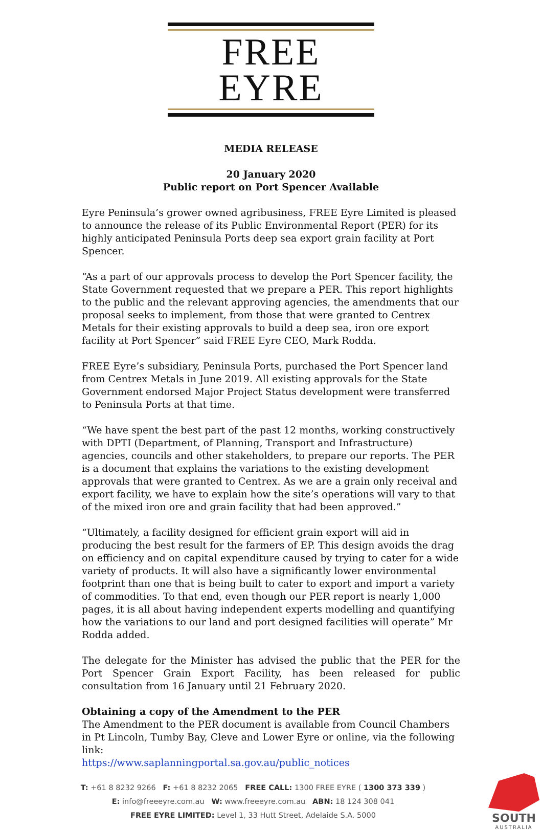FREE EYRE
MEDIA RELEASE
20 January 2020
Public report on Port Spencer Available
Eyre Peninsula’s grower owned agribusiness, FREE Eyre Limited is pleased to announce the release of its Public Environmental Report (PER) for its highly anticipated Peninsula Ports deep sea export grain facility at Port Spencer.
“As a part of our approvals process to develop the Port Spencer facility, the State Government requested that we prepare a PER. This report highlights to the public and the relevant approving agencies, the amendments that our proposal seeks to implement, from those that were granted to Centrex Metals for their existing approvals to build a deep sea, iron ore export facility at Port Spencer” said FREE Eyre CEO, Mark Rodda.
FREE Eyre’s subsidiary, Peninsula Ports, purchased the Port Spencer land from Centrex Metals in June 2019. All existing approvals for the State Government endorsed Major Project Status development were transferred to Peninsula Ports at that time.
“We have spent the best part of the past 12 months, working constructively with DPTI (Department, of Planning, Transport and Infrastructure) agencies, councils and other stakeholders, to prepare our reports. The PER is a document that explains the variations to the existing development approvals that were granted to Centrex. As we are a grain only receival and export facility, we have to explain how the site’s operations will vary to that of the mixed iron ore and grain facility that had been approved.”
“Ultimately, a facility designed for efficient grain export will aid in producing the best result for the farmers of EP. This design avoids the drag on efficiency and on capital expenditure caused by trying to cater for a wide variety of products. It will also have a significantly lower environmental footprint than one that is being built to cater to export and import a variety of commodities. To that end, even though our PER report is nearly 1,000 pages, it is all about having independent experts modelling and quantifying how the variations to our land and port designed facilities will operate” Mr Rodda added.
The delegate for the Minister has advised the public that the PER for the Port Spencer Grain Export Facility, has been released for public consultation from 16 January until 21 February 2020.
Obtaining a copy of the Amendment to the PER
The Amendment to the PER document is available from Council Chambers in Pt Lincoln, Tumby Bay, Cleve and Lower Eyre or online, via the following link:
https://www.saplanningportal.sa.gov.au/public_notices
T: +61 8 8232 9266 F: +61 8 8232 2065 FREE CALL: 1300 FREE EYRE ( 1300 373 339 )
E: info@freeeyre.com.au W: www.freeeyre.com.au ABN: 18 124 308 041
FREE EYRE LIMITED: Level 1, 33 Hutt Street, Adelaide S.A. 5000
SOUTH
AUSTRALIA